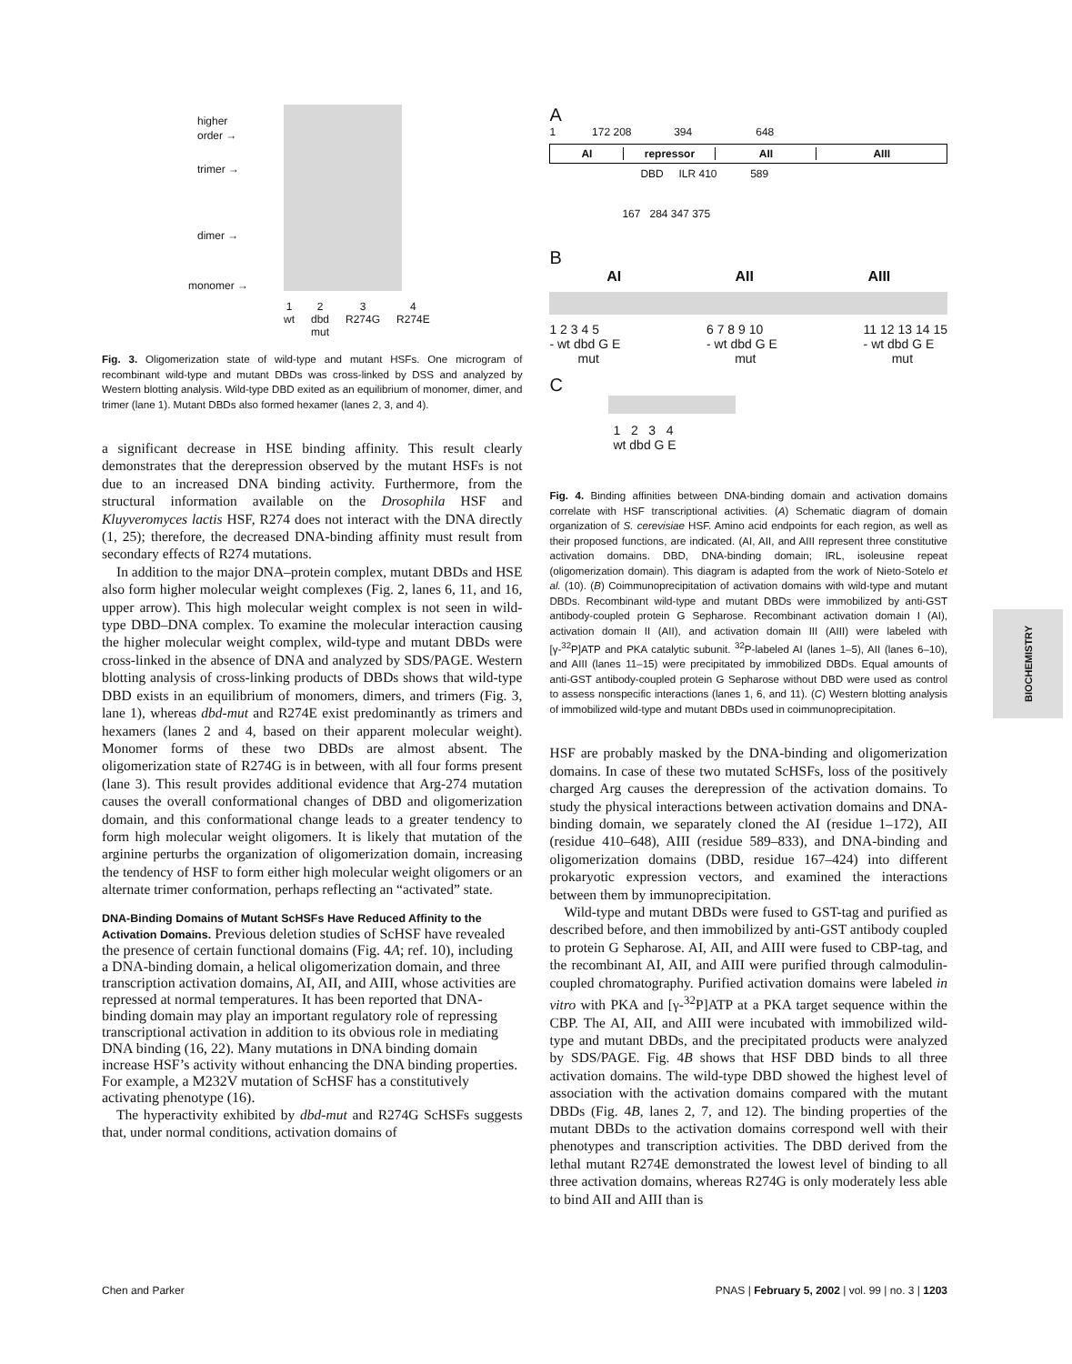higher
order →
trimer →
dimer →
monomer →
1
wt 2
dbd
mut 3
R274G 4
R274E
Fig. 3. Oligomerization state of wild-type and mutant HSFs. One microgram of recombinant wild-type and mutant DBDs was cross-linked by DSS and analyzed by Western blotting analysis. Wild-type DBD exited as an equilibrium of monomer, dimer, and trimer (lane 1). Mutant DBDs also formed hexamer (lanes 2, 3, and 4).
a significant decrease in HSE binding affinity. This result clearly demonstrates that the derepression observed by the mutant HSFs is not due to an increased DNA binding activity. Furthermore, from the structural information available on the Drosophila HSF and Kluyveromyces lactis HSF, R274 does not interact with the DNA directly (1, 25); therefore, the decreased DNA-binding affinity must result from secondary effects of R274 mutations.
In addition to the major DNA–protein complex, mutant DBDs and HSE also form higher molecular weight complexes (Fig. 2, lanes 6, 11, and 16, upper arrow). This high molecular weight complex is not seen in wild-type DBD–DNA complex. To examine the molecular interaction causing the higher molecular weight complex, wild-type and mutant DBDs were cross-linked in the absence of DNA and analyzed by SDS/PAGE. Western blotting analysis of cross-linking products of DBDs shows that wild-type DBD exists in an equilibrium of monomers, dimers, and trimers (Fig. 3, lane 1), whereas dbd-mut and R274E exist predominantly as trimers and hexamers (lanes 2 and 4, based on their apparent molecular weight). Monomer forms of these two DBDs are almost absent. The oligomerization state of R274G is in between, with all four forms present (lane 3). This result provides additional evidence that Arg-274 mutation causes the overall conformational changes of DBD and oligomerization domain, and this conformational change leads to a greater tendency to form high molecular weight oligomers. It is likely that mutation of the arginine perturbs the organization of oligomerization domain, increasing the tendency of HSF to form either high molecular weight oligomers or an alternate trimer conformation, perhaps reflecting an “activated” state.
DNA-Binding Domains of Mutant ScHSFs Have Reduced Affinity to the Activation Domains.
Previous deletion studies of ScHSF have revealed the presence of certain functional domains (Fig. 4A; ref. 10), including a DNA-binding domain, a helical oligomerization domain, and three transcription activation domains, AI, AII, and AIII, whose activities are repressed at normal temperatures. It has been reported that DNA-binding domain may play an important regulatory role of repressing transcriptional activation in addition to its obvious role in mediating DNA binding (16, 22). Many mutations in DNA binding domain increase HSF’s activity without enhancing the DNA binding properties. For example, a M232V mutation of ScHSF has a constitutively activating phenotype (16).
The hyperactivity exhibited by dbd-mut and R274G ScHSFs suggests that, under normal conditions, activation domains of
A
1 172 208 394 648
AI repressor AII AIII
DBD ILR 410 589
167 284 347 375
B
AI AII AIII
1 2 3 4 5
- wt dbd G E
mut 6 7 8 9 10
- wt dbd G E
mut 11 12 13 14 15
- wt dbd G E
mut
C
1 2 3 4
wt dbd G E
Fig. 4. Binding affinities between DNA-binding domain and activation domains correlate with HSF transcriptional activities. (A) Schematic diagram of domain organization of S. cerevisiae HSF. Amino acid endpoints for each region, as well as their proposed functions, are indicated. (AI, AII, and AIII represent three constitutive activation domains. DBD, DNA-binding domain; IRL, isoleusine repeat (oligomerization domain). This diagram is adapted from the work of Nieto-Sotelo et al. (10). (B) Coimmunoprecipitation of activation domains with wild-type and mutant DBDs. Recombinant wild-type and mutant DBDs were immobilized by anti-GST antibody-coupled protein G Sepharose. Recombinant activation domain I (AI), activation domain II (AII), and activation domain III (AIII) were labeled with [γ-<sup>32</sup>P]ATP and PKA catalytic subunit. <sup>32</sup>P-labeled AI (lanes 1–5), AII (lanes 6–10), and AIII (lanes 11–15) were precipitated by immobilized DBDs. Equal amounts of anti-GST antibody-coupled protein G Sepharose without DBD were used as control to assess nonspecific interactions (lanes 1, 6, and 11). (C) Western blotting analysis of immobilized wild-type and mutant DBDs used in coimmunoprecipitation.
HSF are probably masked by the DNA-binding and oligomerization domains. In case of these two mutated ScHSFs, loss of the positively charged Arg causes the derepression of the activation domains. To study the physical interactions between activation domains and DNA-binding domain, we separately cloned the AI (residue 1–172), AII (residue 410–648), AIII (residue 589–833), and DNA-binding and oligomerization domains (DBD, residue 167–424) into different prokaryotic expression vectors, and examined the interactions between them by immunoprecipitation.
Wild-type and mutant DBDs were fused to GST-tag and purified as described before, and then immobilized by anti-GST antibody coupled to protein G Sepharose. AI, AII, and AIII were fused to CBP-tag, and the recombinant AI, AII, and AIII were purified through calmodulin-coupled chromatography. Purified activation domains were labeled in vitro with PKA and [γ-<sup>32</sup>P]ATP at a PKA target sequence within the CBP. The AI, AII, and AIII were incubated with immobilized wild-type and mutant DBDs, and the precipitated products were analyzed by SDS/PAGE. Fig. 4B shows that HSF DBD binds to all three activation domains. The wild-type DBD showed the highest level of association with the activation domains compared with the mutant DBDs (Fig. 4B, lanes 2, 7, and 12). The binding properties of the mutant DBDs to the activation domains correspond well with their phenotypes and transcription activities. The DBD derived from the lethal mutant R274E demonstrated the lowest level of binding to all three activation domains, whereas R274G is only moderately less able to bind AII and AIII than is
BIOCHEMISTRY
Chen and Parker PNAS | February 5, 2002 | vol. 99 | no. 3 | 1203